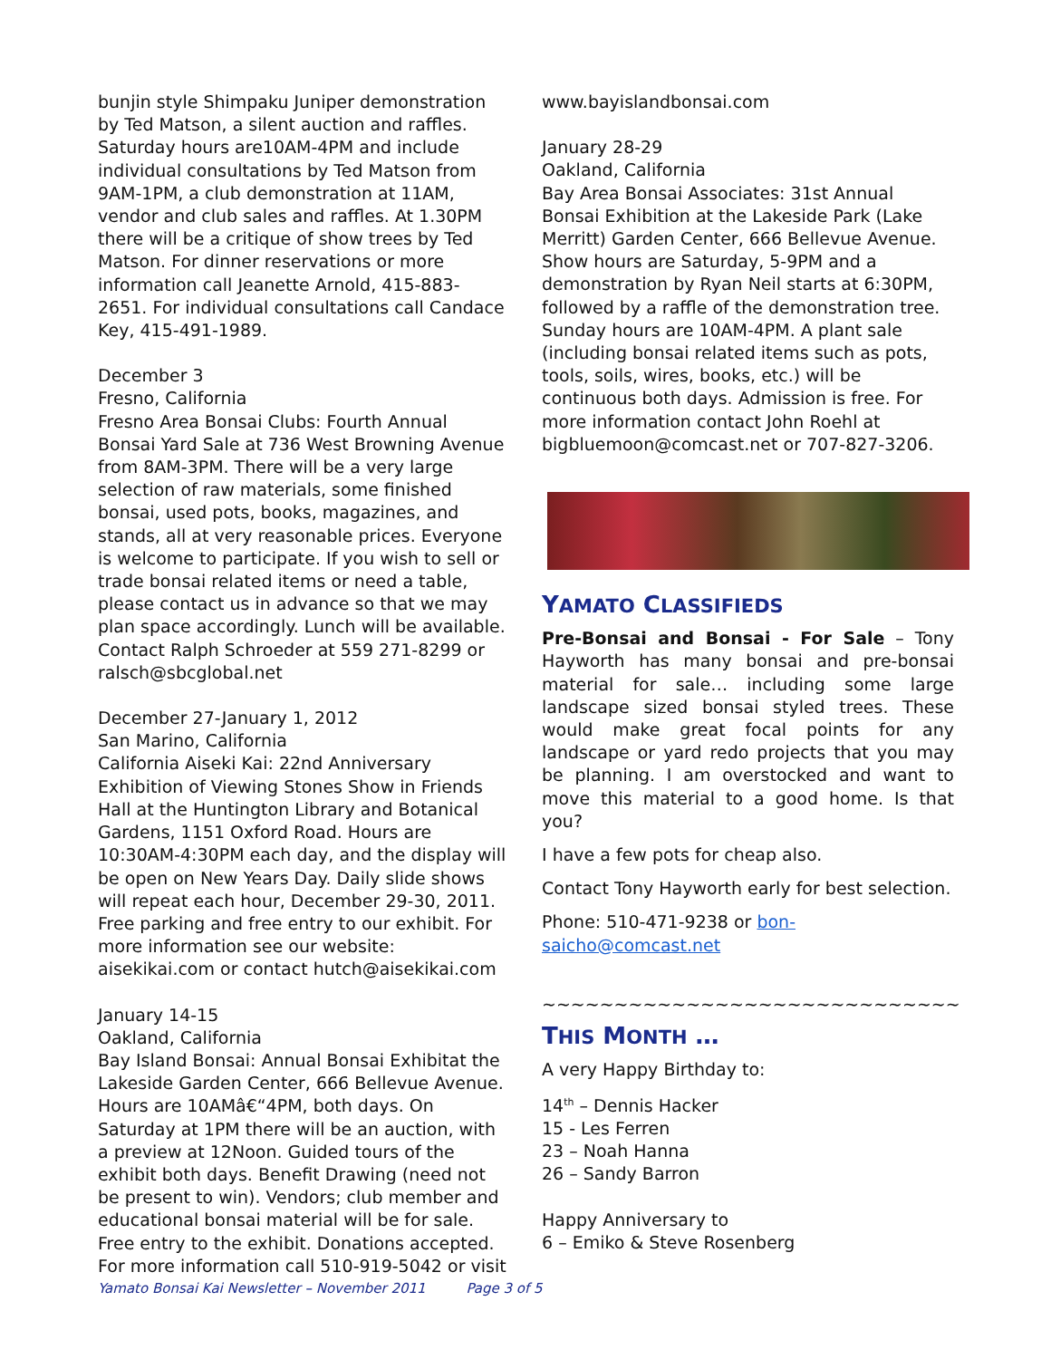bunjin style Shimpaku Juniper demonstration by Ted Matson, a silent auction and raffles. Saturday hours are10AM-4PM and include individual consultations by Ted Matson from 9AM-1PM, a club demonstration at 11AM, vendor and club sales and raffles. At 1.30PM there will be a critique of show trees by Ted Matson. For dinner reservations or more information call Jeanette Arnold, 415-883-2651. For individual consultations call Candace Key, 415-491-1989.
December 3
Fresno, California
Fresno Area Bonsai Clubs: Fourth Annual Bonsai Yard Sale at 736 West Browning Avenue from 8AM-3PM. There will be a very large selection of raw materials, some finished bonsai, used pots, books, magazines, and stands, all at very reasonable prices. Everyone is welcome to participate. If you wish to sell or trade bonsai related items or need a table, please contact us in advance so that we may plan space accordingly. Lunch will be available. Contact Ralph Schroeder at 559 271-8299 or ralsch@sbcglobal.net
December 27-January 1, 2012
San Marino, California
California Aiseki Kai: 22nd Anniversary Exhibition of Viewing Stones Show in Friends Hall at the Huntington Library and Botanical Gardens, 1151 Oxford Road. Hours are 10:30AM-4:30PM each day, and the display will be open on New Years Day. Daily slide shows will repeat each hour, December 29-30, 2011. Free parking and free entry to our exhibit. For more information see our website: aisekikai.com or contact hutch@aisekikai.com
January 14-15
Oakland, California
Bay Island Bonsai: Annual Bonsai Exhibitat the Lakeside Garden Center, 666 Bellevue Avenue. Hours are 10AMâ€“4PM, both days. On Saturday at 1PM there will be an auction, with a preview at 12Noon. Guided tours of the exhibit both days. Benefit Drawing (need not be present to win). Vendors; club member and educational bonsai material will be for sale. Free entry to the exhibit. Donations accepted. For more information call 510-919-5042 or visit
www.bayislandbonsai.com
January 28-29
Oakland, California
Bay Area Bonsai Associates: 31st Annual Bonsai Exhibition at the Lakeside Park (Lake Merritt) Garden Center, 666 Bellevue Avenue. Show hours are Saturday, 5-9PM and a demonstration by Ryan Neil starts at 6:30PM, followed by a raffle of the demonstration tree. Sunday hours are 10AM-4PM. A plant sale (including bonsai related items such as pots, tools, soils, wires, books, etc.) will be continuous both days. Admission is free. For more information contact John Roehl at bigbluemoon@comcast.net or 707-827-3206.
YAMATO CLASSIFIEDS
Pre-Bonsai and Bonsai - For Sale – Tony Hayworth has many bonsai and pre-bonsai material for sale… including some large landscape sized bonsai styled trees. These would make great focal points for any landscape or yard redo projects that you may be planning. I am overstocked and want to move this material to a good home. Is that you?
I have a few pots for cheap also.
Contact Tony Hayworth early for best selection.
Phone: 510-471-9238 or bon-
saicho@comcast.net
~~~~~~~~~~~~~~~~~~~~~~~~~~~~~
THIS MONTH …
A very Happy Birthday to:
14<sup>th</sup> – Dennis Hacker
15 - Les Ferren
23 – Noah Hanna
26 – Sandy Barron
Happy Anniversary to
6 – Emiko & Steve Rosenberg
Yamato Bonsai Kai Newsletter – November 2011 Page 3 of 5